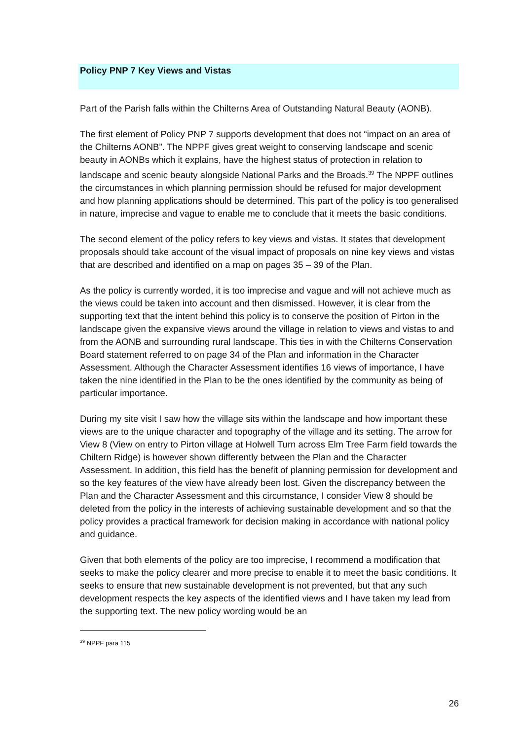Policy PNP 7 Key Views and Vistas
Part of the Parish falls within the Chilterns Area of Outstanding Natural Beauty (AONB).
The first element of Policy PNP 7 supports development that does not “impact on an area of the Chilterns AONB”. The NPPF gives great weight to conserving landscape and scenic beauty in AONBs which it explains, have the highest status of protection in relation to landscape and scenic beauty alongside National Parks and the Broads.<sup>39</sup> The NPPF outlines the circumstances in which planning permission should be refused for major development and how planning applications should be determined. This part of the policy is too generalised in nature, imprecise and vague to enable me to conclude that it meets the basic conditions.
The second element of the policy refers to key views and vistas. It states that development proposals should take account of the visual impact of proposals on nine key views and vistas that are described and identified on a map on pages 35 – 39 of the Plan.
As the policy is currently worded, it is too imprecise and vague and will not achieve much as the views could be taken into account and then dismissed. However, it is clear from the supporting text that the intent behind this policy is to conserve the position of Pirton in the landscape given the expansive views around the village in relation to views and vistas to and from the AONB and surrounding rural landscape. This ties in with the Chilterns Conservation Board statement referred to on page 34 of the Plan and information in the Character Assessment. Although the Character Assessment identifies 16 views of importance, I have taken the nine identified in the Plan to be the ones identified by the community as being of particular importance.
During my site visit I saw how the village sits within the landscape and how important these views are to the unique character and topography of the village and its setting. The arrow for View 8 (View on entry to Pirton village at Holwell Turn across Elm Tree Farm field towards the Chiltern Ridge) is however shown differently between the Plan and the Character Assessment. In addition, this field has the benefit of planning permission for development and so the key features of the view have already been lost. Given the discrepancy between the Plan and the Character Assessment and this circumstance, I consider View 8 should be deleted from the policy in the interests of achieving sustainable development and so that the policy provides a practical framework for decision making in accordance with national policy and guidance.
Given that both elements of the policy are too imprecise, I recommend a modification that seeks to make the policy clearer and more precise to enable it to meet the basic conditions. It seeks to ensure that new sustainable development is not prevented, but that any such development respects the key aspects of the identified views and I have taken my lead from the supporting text. The new policy wording would be an
<sup>39</sup> NPPF para 115
26